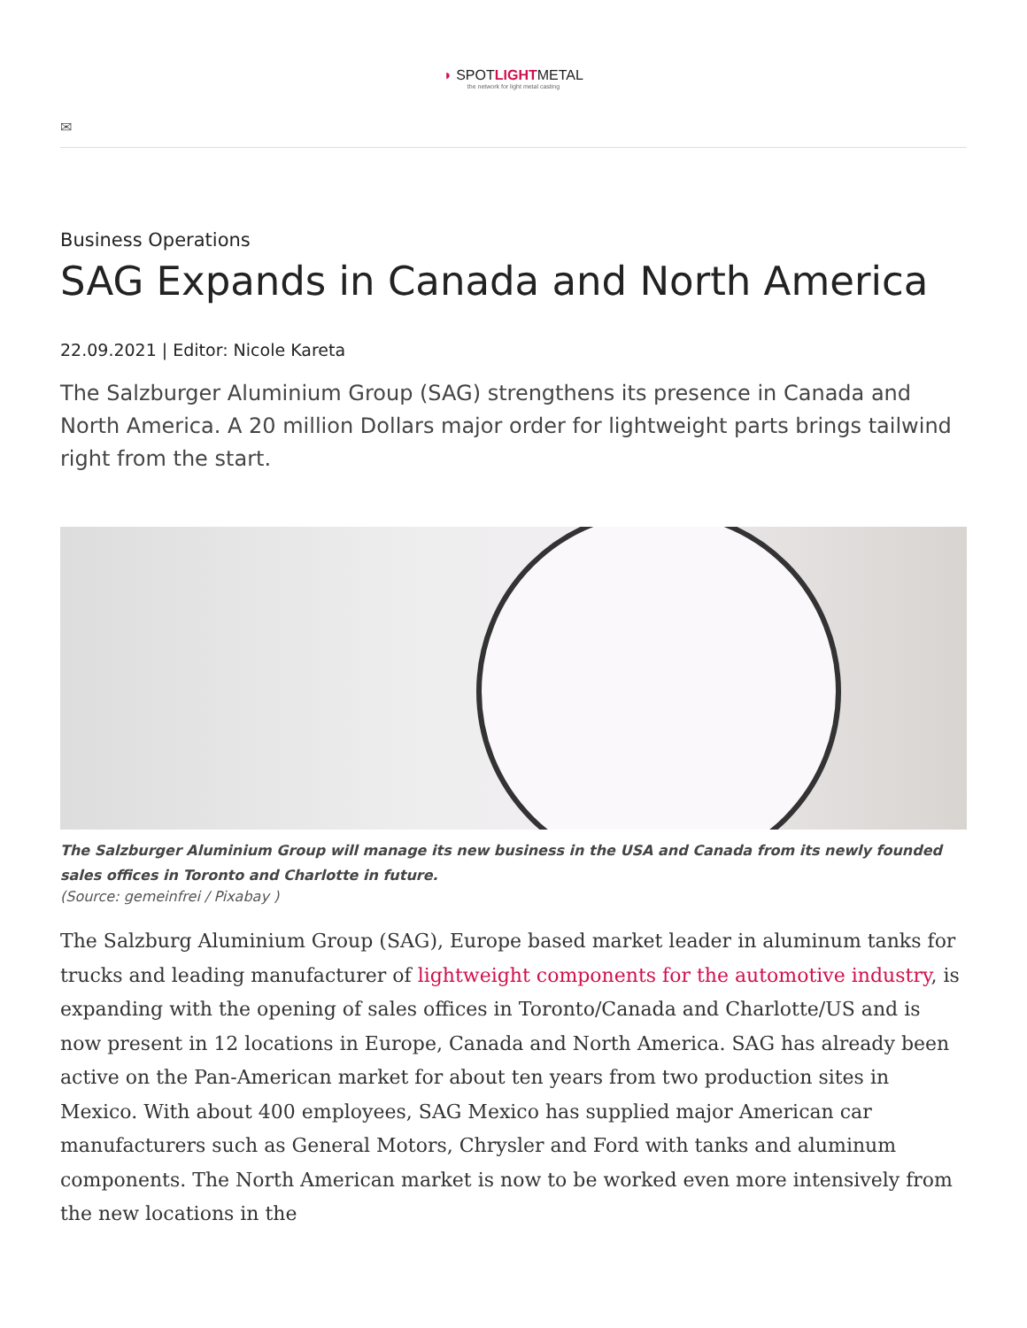◗ SPOTLIGHTMETAL
the network for light metal casting
✉
Business Operations
SAG Expands in Canada and North America
22.09.2021 | Editor: Nicole Kareta
The Salzburger Aluminium Group (SAG) strengthens its presence in Canada and North America. A 20 million Dollars major order for lightweight parts brings tailwind right from the start.
The Salzburger Aluminium Group will manage its new business in the USA and Canada from its newly founded sales offices in Toronto and Charlotte in future.
(Source: gemeinfrei / Pixabay )
The Salzburg Aluminium Group (SAG), Europe based market leader in aluminum tanks for trucks and leading manufacturer of lightweight components for the automotive industry, is expanding with the opening of sales offices in Toronto/Canada and Charlotte/US and is now present in 12 locations in Europe, Canada and North America. SAG has already been active on the Pan-American market for about ten years from two production sites in Mexico. With about 400 employees, SAG Mexico has supplied major American car manufacturers such as General Motors, Chrysler and Ford with tanks and aluminum components. The North American market is now to be worked even more intensively from the new locations in the